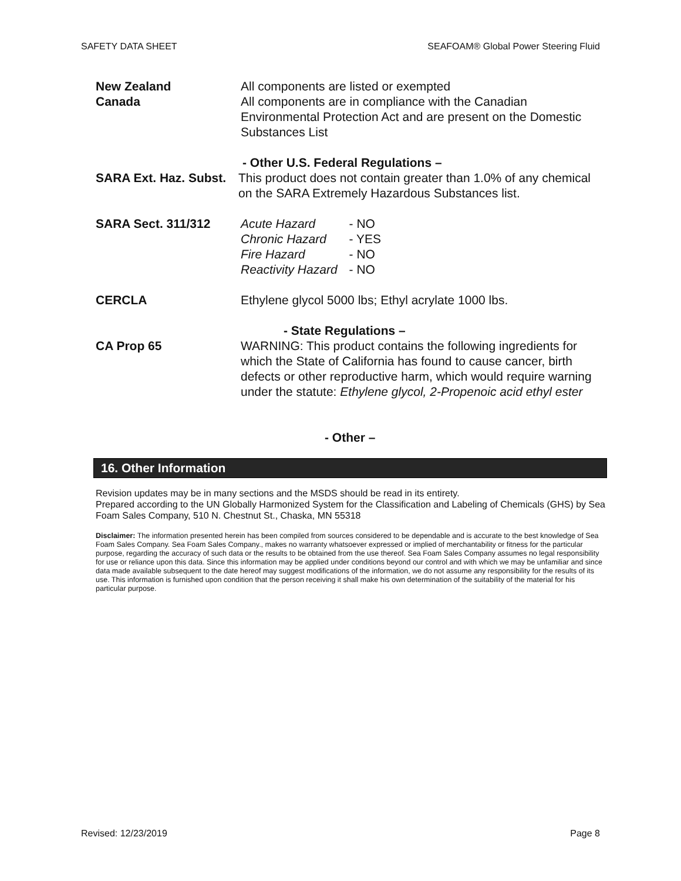SAFETY DATA SHEET SEAFOAM® Global Power Steering Fluid
New Zealand All components are listed or exempted
Canada All components are in compliance with the Canadian Environmental Protection Act and are present on the Domestic Substances List
- Other U.S. Federal Regulations –
SARA Ext. Haz. Subst. This product does not contain greater than 1.0% of any chemical on the SARA Extremely Hazardous Substances list.
SARA Sect. 311/312
| Acute Hazard | - NO |
| Chronic Hazard | - YES |
| Fire Hazard | - NO |
| Reactivity Hazard | - NO |
CERCLA Ethylene glycol 5000 lbs; Ethyl acrylate 1000 lbs.
- State Regulations –
CA Prop 65 WARNING: This product contains the following ingredients for which the State of California has found to cause cancer, birth defects or other reproductive harm, which would require warning under the statute: Ethylene glycol, 2-Propenoic acid ethyl ester
- Other –
16. Other Information
Revision updates may be in many sections and the MSDS should be read in its entirety.
Prepared according to the UN Globally Harmonized System for the Classification and Labeling of Chemicals (GHS) by Sea Foam Sales Company, 510 N. Chestnut St., Chaska, MN 55318
Disclaimer: The information presented herein has been compiled from sources considered to be dependable and is accurate to the best knowledge of Sea Foam Sales Company. Sea Foam Sales Company., makes no warranty whatsoever expressed or implied of merchantability or fitness for the particular purpose, regarding the accuracy of such data or the results to be obtained from the use thereof. Sea Foam Sales Company assumes no legal responsibility for use or reliance upon this data. Since this information may be applied under conditions beyond our control and with which we may be unfamiliar and since data made available subsequent to the date hereof may suggest modifications of the information, we do not assume any responsibility for the results of its use. This information is furnished upon condition that the person receiving it shall make his own determination of the suitability of the material for his particular purpose.
Revised: 12/23/2019 Page 8